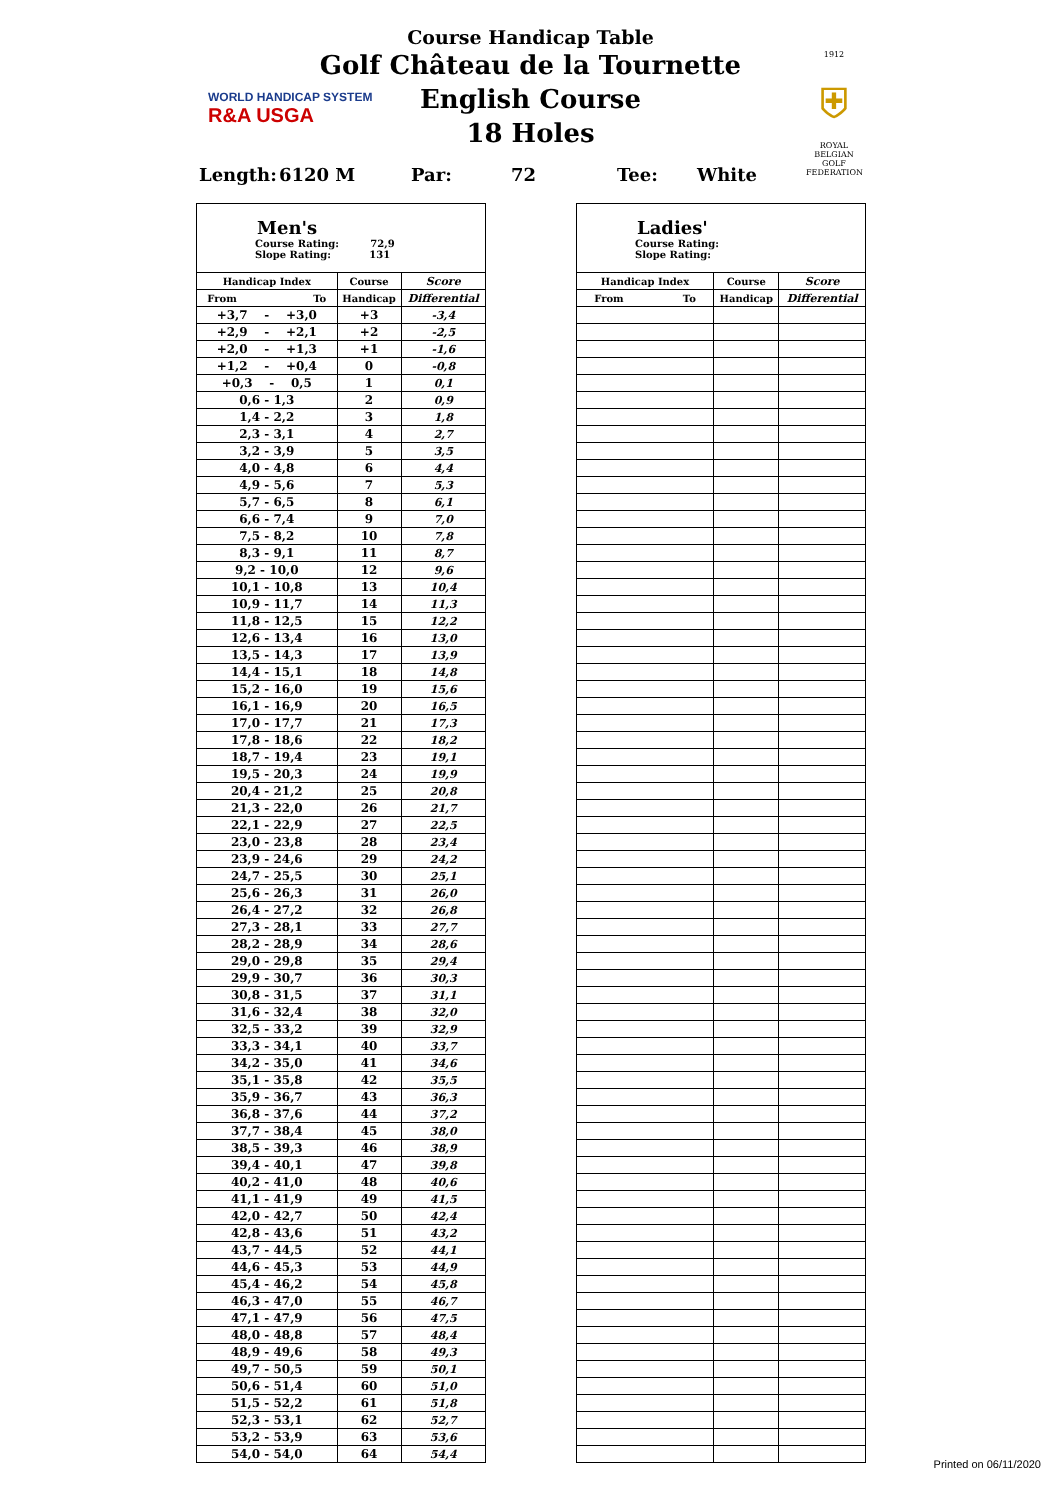Course Handicap Table
Golf Château de la Tournette
English Course
18 Holes
WORLD HANDICAP SYSTEM
R&A USGA
1912
⛨
ROYAL BELGIAN GOLF FEDERATION
Length: 6120 M Par: 72 Tee: White
| Men's Course Rating: 72,9 Slope Rating: 131 | | |
| Handicap Index | Course | Score |
| From To | Handicap | Differential |
| +3,7 - +3,0 | +3 | -3,4 |
| +2,9 - +2,1 | +2 | -2,5 |
| +2,0 - +1,3 | +1 | -1,6 |
| +1,2 - +0,4 | 0 | -0,8 |
| +0,3 - 0,5 | 1 | 0,1 |
| 0,6 - 1,3 | 2 | 0,9 |
| 1,4 - 2,2 | 3 | 1,8 |
| 2,3 - 3,1 | 4 | 2,7 |
| 3,2 - 3,9 | 5 | 3,5 |
| 4,0 - 4,8 | 6 | 4,4 |
| 4,9 - 5,6 | 7 | 5,3 |
| 5,7 - 6,5 | 8 | 6,1 |
| 6,6 - 7,4 | 9 | 7,0 |
| 7,5 - 8,2 | 10 | 7,8 |
| 8,3 - 9,1 | 11 | 8,7 |
| 9,2 - 10,0 | 12 | 9,6 |
| 10,1 - 10,8 | 13 | 10,4 |
| 10,9 - 11,7 | 14 | 11,3 |
| 11,8 - 12,5 | 15 | 12,2 |
| 12,6 - 13,4 | 16 | 13,0 |
| 13,5 - 14,3 | 17 | 13,9 |
| 14,4 - 15,1 | 18 | 14,8 |
| 15,2 - 16,0 | 19 | 15,6 |
| 16,1 - 16,9 | 20 | 16,5 |
| 17,0 - 17,7 | 21 | 17,3 |
| 17,8 - 18,6 | 22 | 18,2 |
| 18,7 - 19,4 | 23 | 19,1 |
| 19,5 - 20,3 | 24 | 19,9 |
| 20,4 - 21,2 | 25 | 20,8 |
| 21,3 - 22,0 | 26 | 21,7 |
| 22,1 - 22,9 | 27 | 22,5 |
| 23,0 - 23,8 | 28 | 23,4 |
| 23,9 - 24,6 | 29 | 24,2 |
| 24,7 - 25,5 | 30 | 25,1 |
| 25,6 - 26,3 | 31 | 26,0 |
| 26,4 - 27,2 | 32 | 26,8 |
| 27,3 - 28,1 | 33 | 27,7 |
| 28,2 - 28,9 | 34 | 28,6 |
| 29,0 - 29,8 | 35 | 29,4 |
| 29,9 - 30,7 | 36 | 30,3 |
| 30,8 - 31,5 | 37 | 31,1 |
| 31,6 - 32,4 | 38 | 32,0 |
| 32,5 - 33,2 | 39 | 32,9 |
| 33,3 - 34,1 | 40 | 33,7 |
| 34,2 - 35,0 | 41 | 34,6 |
| 35,1 - 35,8 | 42 | 35,5 |
| 35,9 - 36,7 | 43 | 36,3 |
| 36,8 - 37,6 | 44 | 37,2 |
| 37,7 - 38,4 | 45 | 38,0 |
| 38,5 - 39,3 | 46 | 38,9 |
| 39,4 - 40,1 | 47 | 39,8 |
| 40,2 - 41,0 | 48 | 40,6 |
| 41,1 - 41,9 | 49 | 41,5 |
| 42,0 - 42,7 | 50 | 42,4 |
| 42,8 - 43,6 | 51 | 43,2 |
| 43,7 - 44,5 | 52 | 44,1 |
| 44,6 - 45,3 | 53 | 44,9 |
| 45,4 - 46,2 | 54 | 45,8 |
| 46,3 - 47,0 | 55 | 46,7 |
| 47,1 - 47,9 | 56 | 47,5 |
| 48,0 - 48,8 | 57 | 48,4 |
| 48,9 - 49,6 | 58 | 49,3 |
| 49,7 - 50,5 | 59 | 50,1 |
| 50,6 - 51,4 | 60 | 51,0 |
| 51,5 - 52,2 | 61 | 51,8 |
| 52,3 - 53,1 | 62 | 52,7 |
| 53,2 - 53,9 | 63 | 53,6 |
| 54,0 - 54,0 | 64 | 54,4 |
| Ladies' Course Rating: Slope Rating: | | |
| Handicap Index | Course | Score |
| From To | Handicap | Differential |
Printed on 06/11/2020